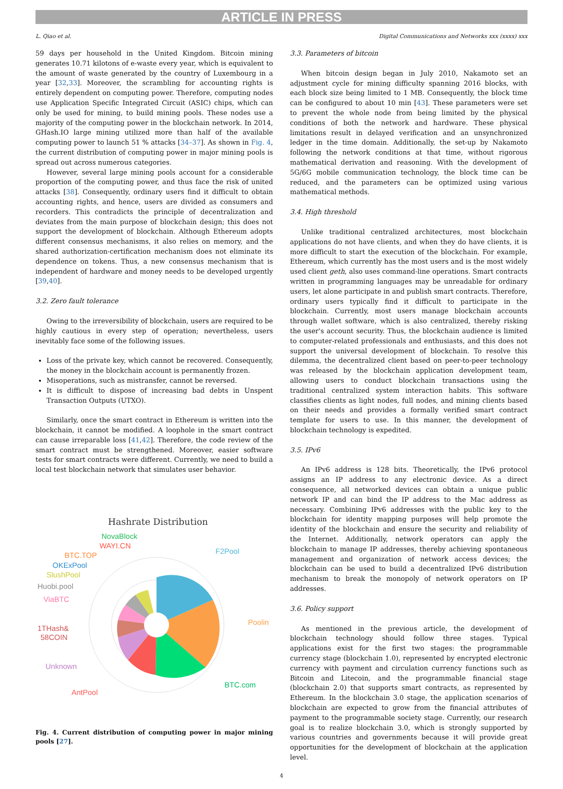ARTICLE IN PRESS
L. Qiao et al. Digital Communications and Networks xxx (xxxx) xxx
59 days per household in the United Kingdom. Bitcoin mining generates 10.71 kilotons of e-waste every year, which is equivalent to the amount of waste generated by the country of Luxembourg in a year [32,33]. Moreover, the scrambling for accounting rights is entirely dependent on computing power. Therefore, computing nodes use Application Specific Integrated Circuit (ASIC) chips, which can only be used for mining, to build mining pools. These nodes use a majority of the computing power in the blockchain network. In 2014, GHash.IO large mining utilized more than half of the available computing power to launch 51 % attacks [34–37]. As shown in Fig. 4, the current distribution of computing power in major mining pools is spread out across numerous categories.
However, several large mining pools account for a considerable proportion of the computing power, and thus face the risk of united attacks [38]. Consequently, ordinary users find it difficult to obtain accounting rights, and hence, users are divided as consumers and recorders. This contradicts the principle of decentralization and deviates from the main purpose of blockchain design; this does not support the development of blockchain. Although Ethereum adopts different consensus mechanisms, it also relies on memory, and the shared authorization-certification mechanism does not eliminate its dependence on tokens. Thus, a new consensus mechanism that is independent of hardware and money needs to be developed urgently [39,40].
3.2. Zero fault tolerance
Owing to the irreversibility of blockchain, users are required to be highly cautious in every step of operation; nevertheless, users inevitably face some of the following issues.
Loss of the private key, which cannot be recovered. Consequently, the money in the blockchain account is permanently frozen.
Misoperations, such as mistransfer, cannot be reversed.
It is difficult to dispose of increasing bad debts in Unspent Transaction Outputs (UTXO).
Similarly, once the smart contract in Ethereum is written into the blockchain, it cannot be modified. A loophole in the smart contract can cause irreparable loss [41,42]. Therefore, the code review of the smart contract must be strengthened. Moreover, easier software tests for smart contracts were different. Currently, we need to build a local test blockchain network that simulates user behavior.
Hashrate Distribution
F2Pool
Poolin
BTC.com
AntPool
Unknown
1THash&
58COIN
ViaBTC
Huobi.pool
SlushPool
OKExPool
BTC.TOP
WAYI.CN
NovaBlock
Fig. 4. Current distribution of computing power in major mining pools [27].
3.3. Parameters of bitcoin
When bitcoin design began in July 2010, Nakamoto set an adjustment cycle for mining difficulty spanning 2016 blocks, with each block size being limited to 1 MB. Consequently, the block time can be configured to about 10 min [43]. These parameters were set to prevent the whole node from being limited by the physical conditions of both the network and hardware. These physical limitations result in delayed verification and an unsynchronized ledger in the time domain. Additionally, the set-up by Nakamoto following the network conditions at that time, without rigorous mathematical derivation and reasoning. With the development of 5G/6G mobile communication technology, the block time can be reduced, and the parameters can be optimized using various mathematical methods.
3.4. High threshold
Unlike traditional centralized architectures, most blockchain applications do not have clients, and when they do have clients, it is more difficult to start the execution of the blockchain. For example, Ethereum, which currently has the most users and is the most widely used client geth, also uses command-line operations. Smart contracts written in programming languages may be unreadable for ordinary users, let alone participate in and publish smart contracts. Therefore, ordinary users typically find it difficult to participate in the blockchain. Currently, most users manage blockchain accounts through wallet software, which is also centralized, thereby risking the user's account security. Thus, the blockchain audience is limited to computer-related professionals and enthusiasts, and this does not support the universal development of blockchain. To resolve this dilemma, the decentralized client based on peer-to-peer technology was released by the blockchain application development team, allowing users to conduct blockchain transactions using the traditional centralized system interaction habits. This software classifies clients as light nodes, full nodes, and mining clients based on their needs and provides a formally verified smart contract template for users to use. In this manner, the development of blockchain technology is expedited.
3.5. IPv6
An IPv6 address is 128 bits. Theoretically, the IPv6 protocol assigns an IP address to any electronic device. As a direct consequence, all networked devices can obtain a unique public network IP and can bind the IP address to the Mac address as necessary. Combining IPv6 addresses with the public key to the blockchain for identity mapping purposes will help promote the identity of the blockchain and ensure the security and reliability of the Internet. Additionally, network operators can apply the blockchain to manage IP addresses, thereby achieving spontaneous management and organization of network access devices; the blockchain can be used to build a decentralized IPv6 distribution mechanism to break the monopoly of network operators on IP addresses.
3.6. Policy support
As mentioned in the previous article, the development of blockchain technology should follow three stages. Typical applications exist for the first two stages: the programmable currency stage (blockchain 1.0), represented by encrypted electronic currency with payment and circulation currency functions such as Bitcoin and Litecoin, and the programmable financial stage (blockchain 2.0) that supports smart contracts, as represented by Ethereum. In the blockchain 3.0 stage, the application scenarios of blockchain are expected to grow from the financial attributes of payment to the programmable society stage. Currently, our research goal is to realize blockchain 3.0, which is strongly supported by various countries and governments because it will provide great opportunities for the development of blockchain at the application level.
4